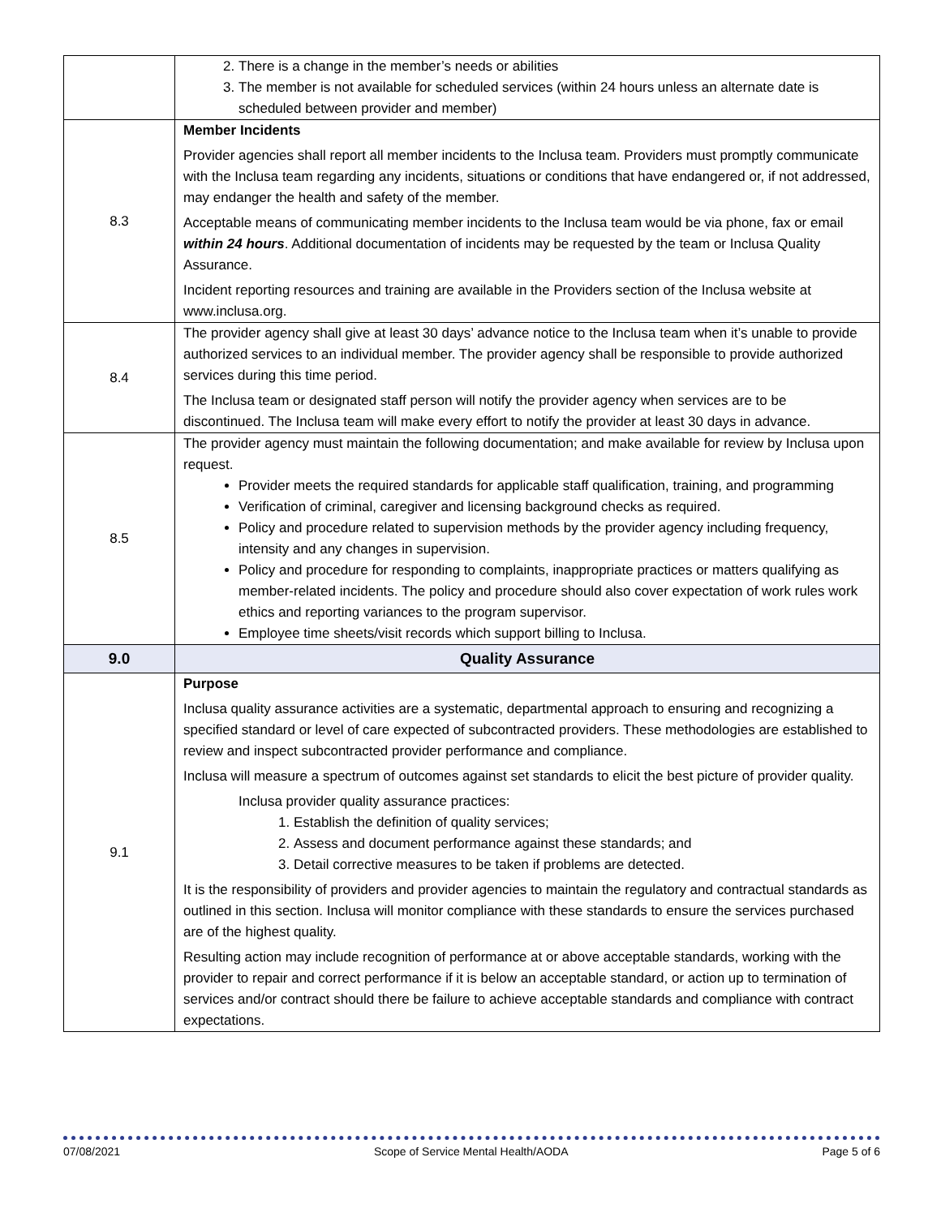| | 2. There is a change in the member’s needs or abilities 3. The member is not available for scheduled services (within 24 hours unless an alternate date is scheduled between provider and member) |
| 8.3 | Member Incidents Provider agencies shall report all member incidents to the Inclusa team. Providers must promptly communicate with the Inclusa team regarding any incidents, situations or conditions that have endangered or, if not addressed, may endanger the health and safety of the member. Acceptable means of communicating member incidents to the Inclusa team would be via phone, fax or email within 24 hours . Additional documentation of incidents may be requested by the team or Inclusa Quality Assurance. Incident reporting resources and training are available in the Providers section of the Inclusa website at www.inclusa.org. |
| 8.4 | The provider agency shall give at least 30 days’ advance notice to the Inclusa team when it’s unable to provide authorized services to an individual member. The provider agency shall be responsible to provide authorized services during this time period. The Inclusa team or designated staff person will notify the provider agency when services are to be discontinued. The Inclusa team will make every effort to notify the provider at least 30 days in advance. |
| 8.5 | The provider agency must maintain the following documentation; and make available for review by Inclusa upon request. Provider meets the required standards for applicable staff qualification, training, and programming Verification of criminal, caregiver and licensing background checks as required. Policy and procedure related to supervision methods by the provider agency including frequency, intensity and any changes in supervision. Policy and procedure for responding to complaints, inappropriate practices or matters qualifying as member-related incidents. The policy and procedure should also cover expectation of work rules work ethics and reporting variances to the program supervisor. Employee time sheets/visit records which support billing to Inclusa. |
| 9.0 | Quality Assurance |
| 9.1 | Purpose Inclusa quality assurance activities are a systematic, departmental approach to ensuring and recognizing a specified standard or level of care expected of subcontracted providers. These methodologies are established to review and inspect subcontracted provider performance and compliance. Inclusa will measure a spectrum of outcomes against set standards to elicit the best picture of provider quality. Inclusa provider quality assurance practices: 1. Establish the definition of quality services; 2. Assess and document performance against these standards; and 3. Detail corrective measures to be taken if problems are detected. It is the responsibility of providers and provider agencies to maintain the regulatory and contractual standards as outlined in this section. Inclusa will monitor compliance with these standards to ensure the services purchased are of the highest quality. Resulting action may include recognition of performance at or above acceptable standards, working with the provider to repair and correct performance if it is below an acceptable standard, or action up to termination of services and/or contract should there be failure to achieve acceptable standards and compliance with contract expectations. |
07/08/2021 Scope of Service Mental Health/AODA Page 5 of 6